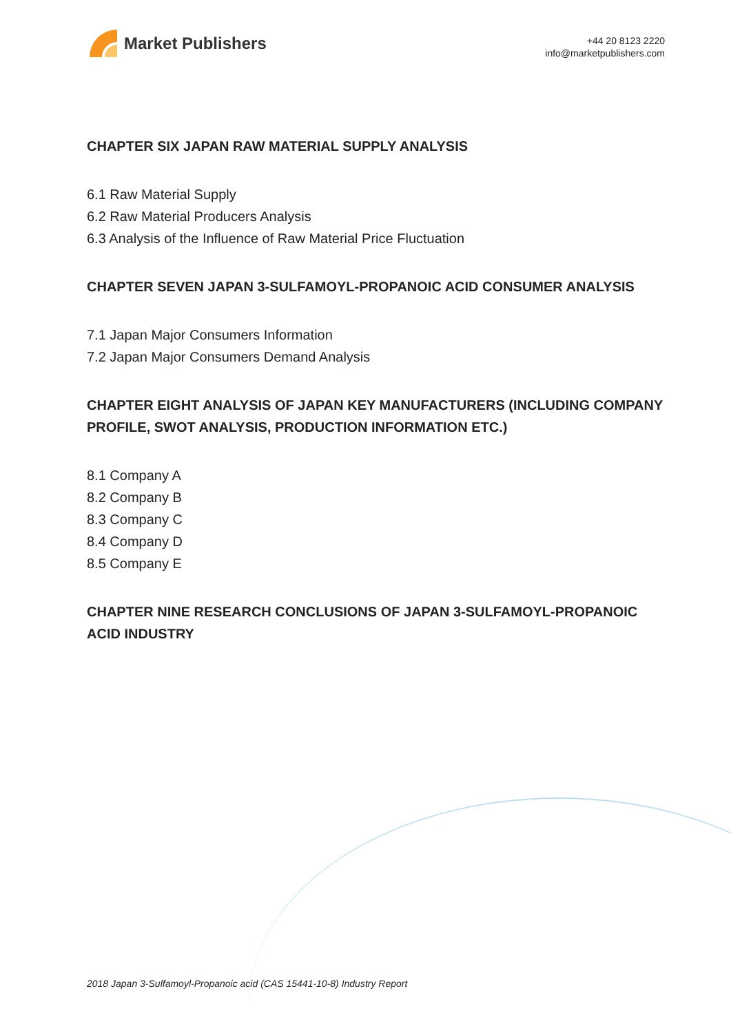Market Publishers
+44 20 8123 2220
info@marketpublishers.com
CHAPTER SIX JAPAN RAW MATERIAL SUPPLY ANALYSIS
6.1 Raw Material Supply
6.2 Raw Material Producers Analysis
6.3 Analysis of the Influence of Raw Material Price Fluctuation
CHAPTER SEVEN JAPAN 3-SULFAMOYL-PROPANOIC ACID CONSUMER ANALYSIS
7.1 Japan Major Consumers Information
7.2 Japan Major Consumers Demand Analysis
CHAPTER EIGHT ANALYSIS OF JAPAN KEY MANUFACTURERS (INCLUDING COMPANY PROFILE, SWOT ANALYSIS, PRODUCTION INFORMATION ETC.)
8.1 Company A
8.2 Company B
8.3 Company C
8.4 Company D
8.5 Company E
CHAPTER NINE RESEARCH CONCLUSIONS OF JAPAN 3-SULFAMOYL-PROPANOIC ACID INDUSTRY
2018 Japan 3-Sulfamoyl-Propanoic acid (CAS 15441-10-8) Industry Report